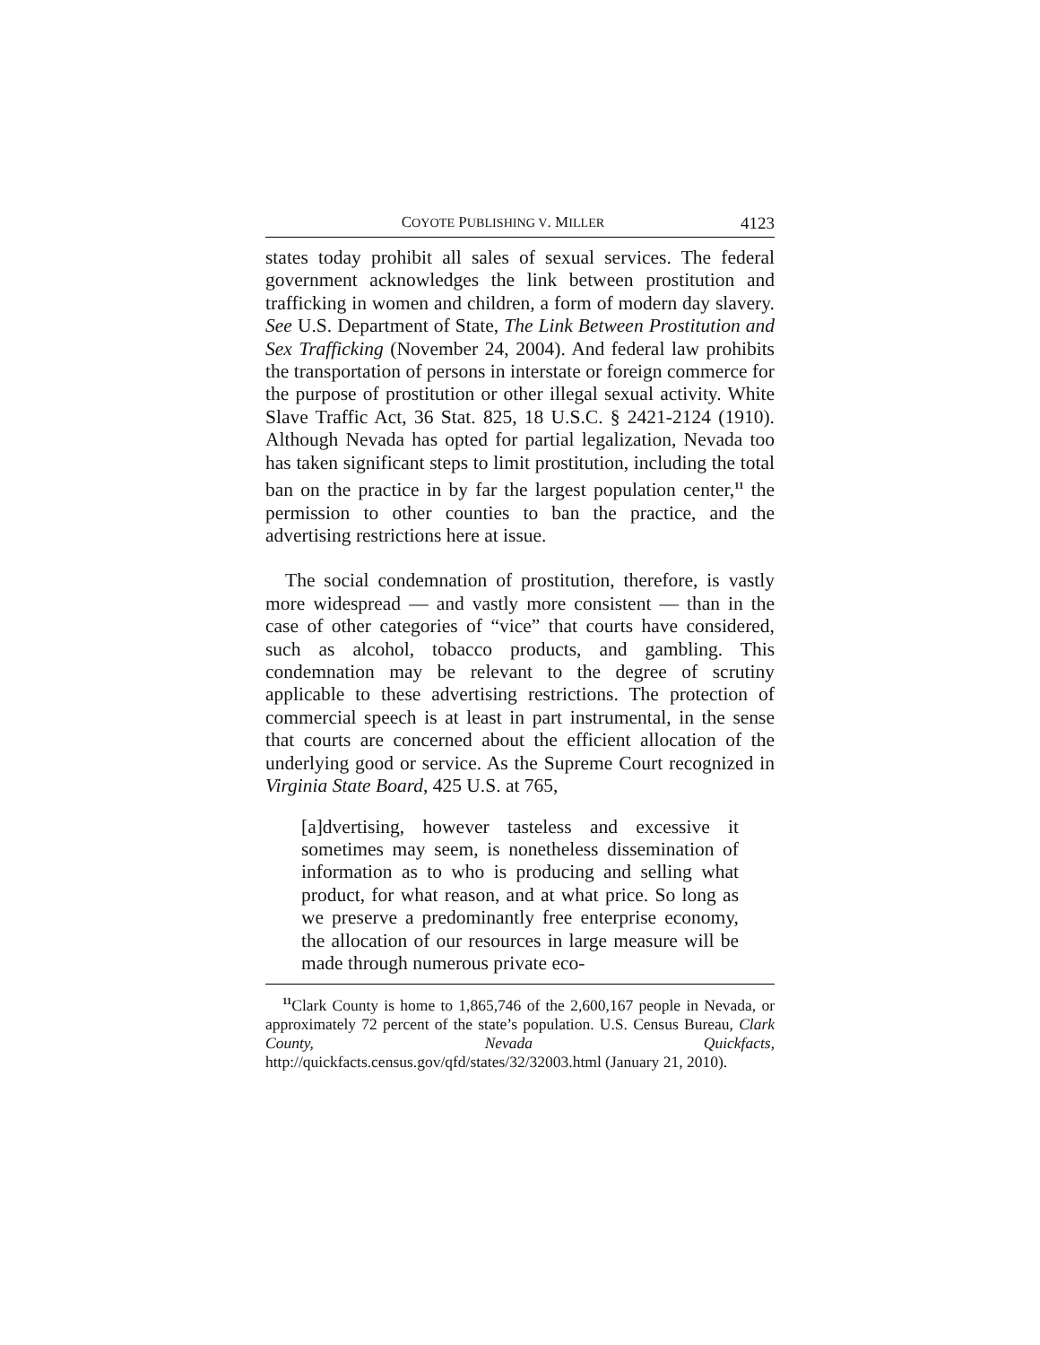COYOTE PUBLISHING V. MILLER 4123
states today prohibit all sales of sexual services. The federal government acknowledges the link between prostitution and trafficking in women and children, a form of modern day slavery. See U.S. Department of State, The Link Between Prostitution and Sex Trafficking (November 24, 2004). And federal law prohibits the transportation of persons in interstate or foreign commerce for the purpose of prostitution or other illegal sexual activity. White Slave Traffic Act, 36 Stat. 825, 18 U.S.C. § 2421-2124 (1910). Although Nevada has opted for partial legalization, Nevada too has taken significant steps to limit prostitution, including the total ban on the practice in by far the largest population center,<sup>11</sup> the permission to other counties to ban the practice, and the advertising restrictions here at issue.
The social condemnation of prostitution, therefore, is vastly more widespread — and vastly more consistent — than in the case of other categories of “vice” that courts have considered, such as alcohol, tobacco products, and gambling. This condemnation may be relevant to the degree of scrutiny applicable to these advertising restrictions. The protection of commercial speech is at least in part instrumental, in the sense that courts are concerned about the efficient allocation of the underlying good or service. As the Supreme Court recognized in Virginia State Board, 425 U.S. at 765,
[a]dvertising, however tasteless and excessive it sometimes may seem, is nonetheless dissemination of information as to who is producing and selling what product, for what reason, and at what price. So long as we preserve a predominantly free enterprise economy, the allocation of our resources in large measure will be made through numerous private eco-
<sup>11</sup> Clark County is home to 1,865,746 of the 2,600,167 people in Nevada, or approximately 72 percent of the state’s population. U.S. Census Bureau, Clark County, Nevada Quickfacts, http://quickfacts.census.gov/qfd/states/32/32003.html (January 21, 2010).